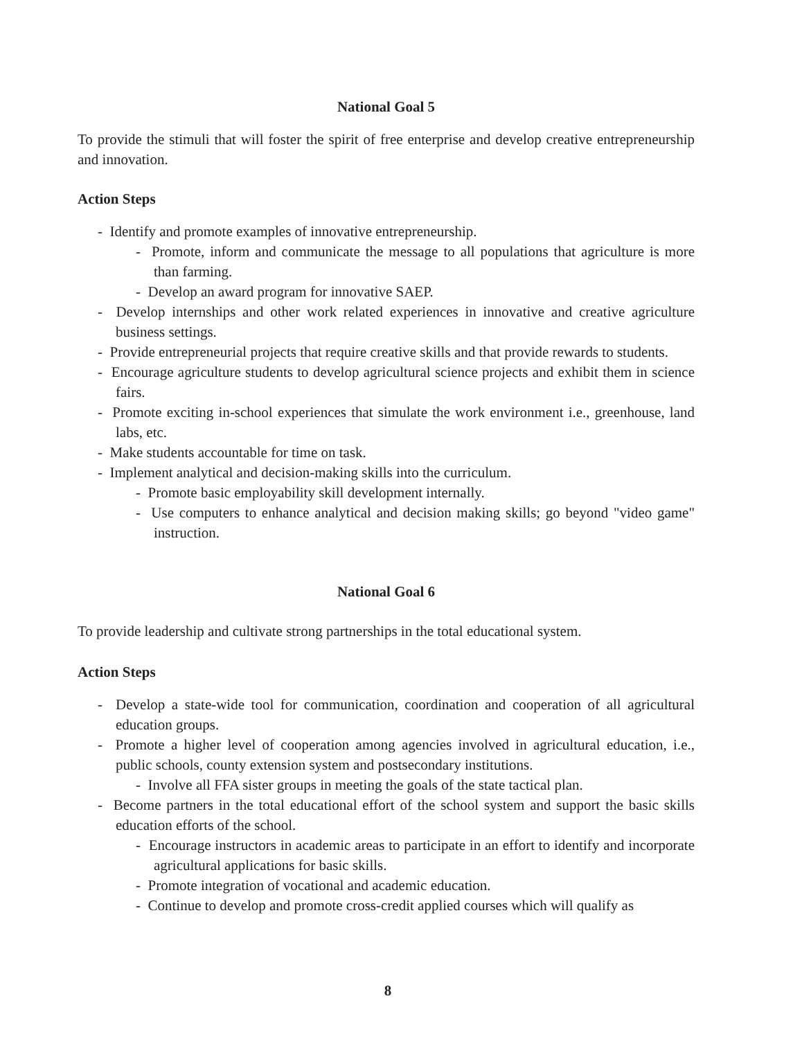National Goal 5
To provide the stimuli that will foster the spirit of free enterprise and develop creative entrepreneurship and innovation.
Action Steps
- Identify and promote examples of innovative entrepreneurship.
- Promote, inform and communicate the message to all populations that agriculture is more than farming.
- Develop an award program for innovative SAEP.
- Develop internships and other work related experiences in innovative and creative agriculture business settings.
- Provide entrepreneurial projects that require creative skills and that provide rewards to students.
- Encourage agriculture students to develop agricultural science projects and exhibit them in science fairs.
- Promote exciting in-school experiences that simulate the work environment i.e., greenhouse, land labs, etc.
- Make students accountable for time on task.
- Implement analytical and decision-making skills into the curriculum.
- Promote basic employability skill development internally.
- Use computers to enhance analytical and decision making skills; go beyond "video game" instruction.
National Goal 6
To provide leadership and cultivate strong partnerships in the total educational system.
Action Steps
- Develop a state-wide tool for communication, coordination and cooperation of all agricultural education groups.
- Promote a higher level of cooperation among agencies involved in agricultural education, i.e., public schools, county extension system and postsecondary institutions.
- Involve all FFA sister groups in meeting the goals of the state tactical plan.
- Become partners in the total educational effort of the school system and support the basic skills education efforts of the school.
- Encourage instructors in academic areas to participate in an effort to identify and incorporate agricultural applications for basic skills.
- Promote integration of vocational and academic education.
- Continue to develop and promote cross-credit applied courses which will qualify as
8